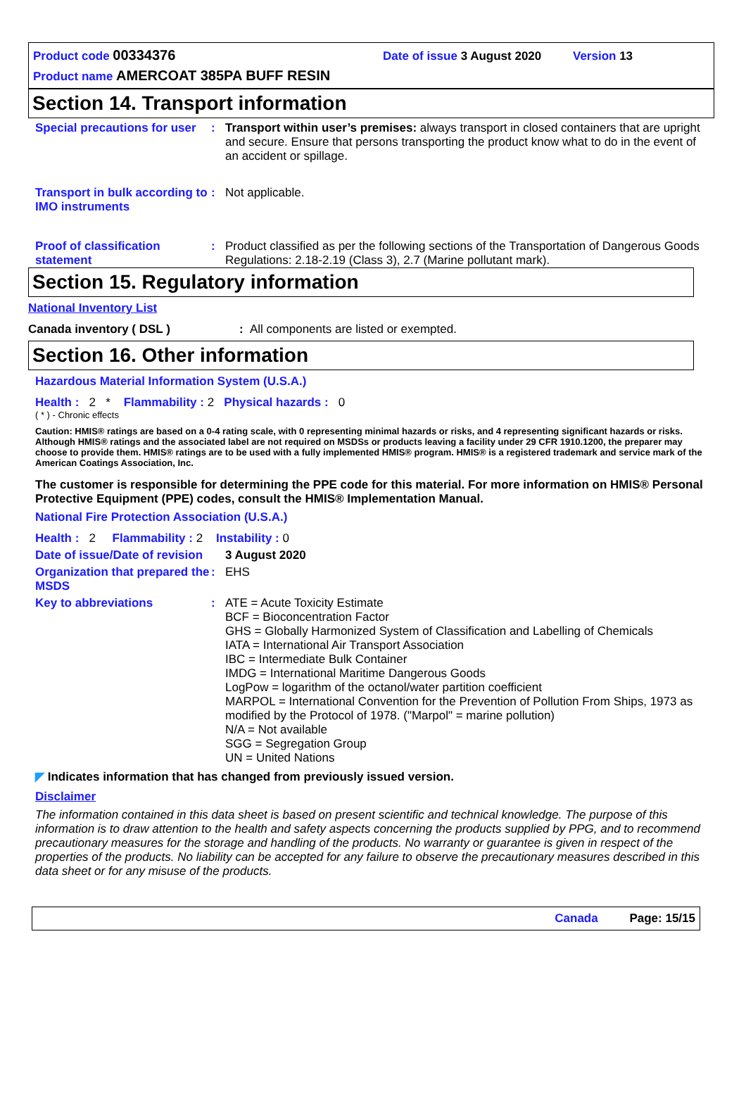Product code 00334376 Date of issue 3 August 2020 Version 13
Product name AMERCOAT 385PA BUFF RESIN
Section 14. Transport information
Special precautions for user
: Transport within user’s premises: always transport in closed containers that are upright and secure. Ensure that persons transporting the product know what to do in the event of an accident or spillage.
Transport in bulk according to IMO instruments
: Not applicable.
Proof of classification statement
: Product classified as per the following sections of the Transportation of Dangerous Goods Regulations: 2.18-2.19 (Class 3), 2.7 (Marine pollutant mark).
Section 15. Regulatory information
National Inventory List
Canada inventory ( DSL ): All components are listed or exempted.
Section 16. Other information
Hazardous Material Information System (U.S.A.)
Health : 2 * Flammability : 2 Physical hazards : 0
( * ) - Chronic effects
Caution: HMIS® ratings are based on a 0-4 rating scale, with 0 representing minimal hazards or risks, and 4 representing significant hazards or risks. Although HMIS® ratings and the associated label are not required on MSDSs or products leaving a facility under 29 CFR 1910.1200, the preparer may choose to provide them. HMIS® ratings are to be used with a fully implemented HMIS® program. HMIS® is a registered trademark and service mark of the American Coatings Association, Inc.
The customer is responsible for determining the PPE code for this material. For more information on HMIS® Personal Protective Equipment (PPE) codes, consult the HMIS® Implementation Manual.
National Fire Protection Association (U.S.A.)
Health : 2 Flammability : 2 Instability : 0
Date of issue/Date of revision
3 August 2020
Organization that prepared the MSDS
: EHS
Key to abbreviations : ATE = Acute Toxicity Estimate
BCF = Bioconcentration Factor
GHS = Globally Harmonized System of Classification and Labelling of Chemicals
IATA = International Air Transport Association
IBC = Intermediate Bulk Container
IMDG = International Maritime Dangerous Goods
LogPow = logarithm of the octanol/water partition coefficient
MARPOL = International Convention for the Prevention of Pollution From Ships, 1973 as modified by the Protocol of 1978. ("Marpol" = marine pollution)
N/A = Not available
SGG = Segregation Group
UN = United Nations
◤ Indicates information that has changed from previously issued version.
Disclaimer
The information contained in this data sheet is based on present scientific and technical knowledge. The purpose of this information is to draw attention to the health and safety aspects concerning the products supplied by PPG, and to recommend precautionary measures for the storage and handling of the products. No warranty or guarantee is given in respect of the properties of the products. No liability can be accepted for any failure to observe the precautionary measures described in this data sheet or for any misuse of the products.
Canada Page: 15/15